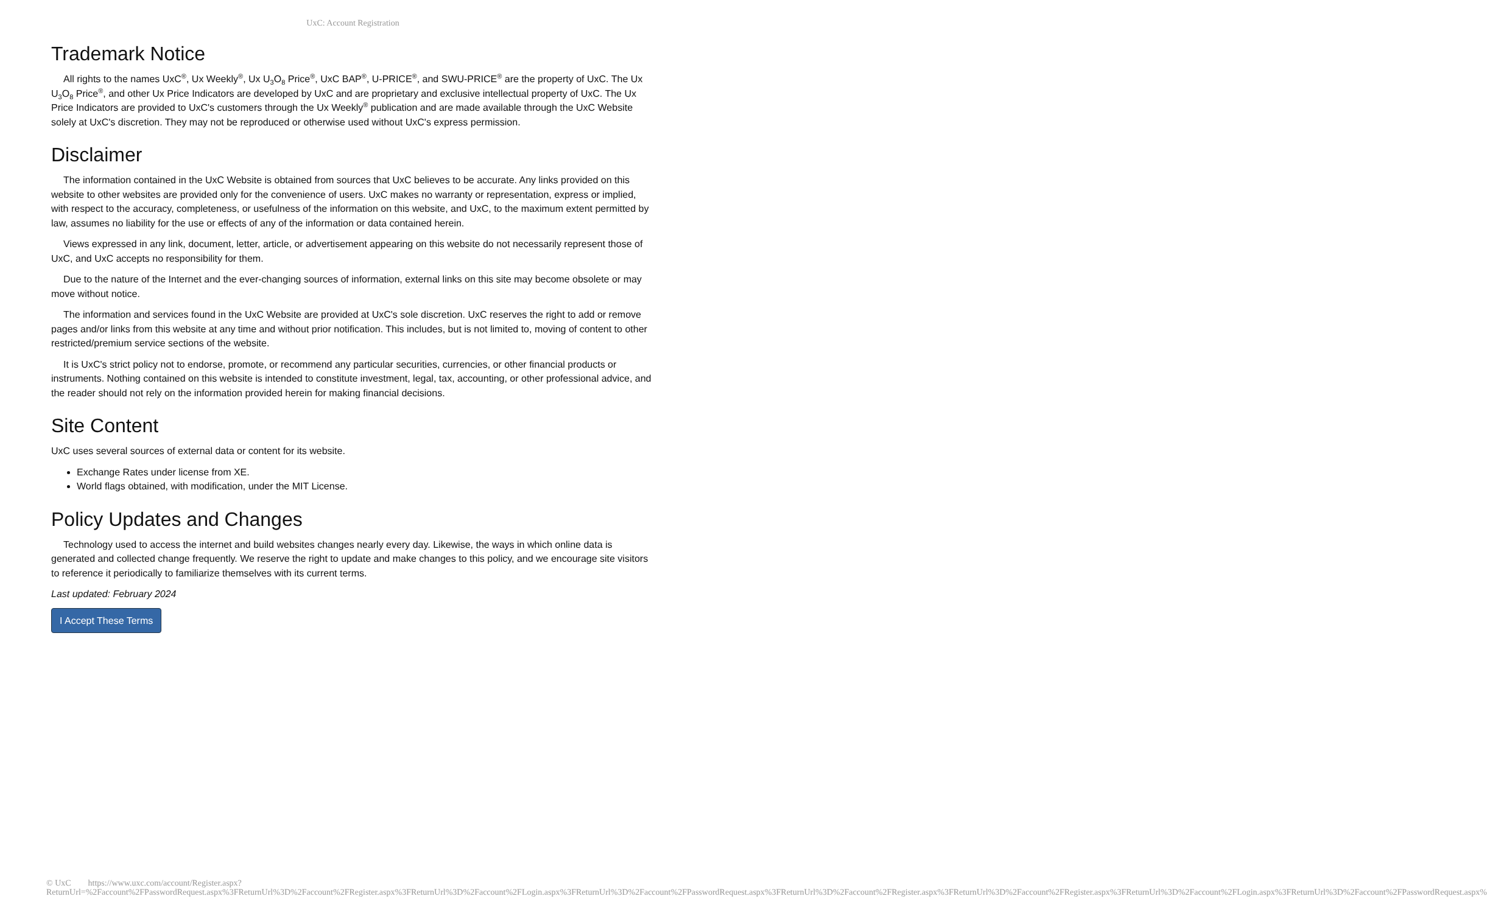UxC: Account Registration
Trademark Notice
All rights to the names UxC<sup>®</sup>, Ux Weekly<sup>®</sup>, Ux U<sub>3</sub>O<sub>8</sub> Price<sup>®</sup>, UxC BAP<sup>®</sup>, U-PRICE<sup>®</sup>, and SWU-PRICE<sup>®</sup> are the property of UxC. The Ux U<sub>3</sub>O<sub>8</sub> Price<sup>®</sup>, and other Ux Price Indicators are developed by UxC and are proprietary and exclusive intellectual property of UxC. The Ux Price Indicators are provided to UxC's customers through the Ux Weekly<sup>®</sup> publication and are made available through the UxC Website solely at UxC's discretion. They may not be reproduced or otherwise used without UxC's express permission.
Disclaimer
The information contained in the UxC Website is obtained from sources that UxC believes to be accurate. Any links provided on this website to other websites are provided only for the convenience of users. UxC makes no warranty or representation, express or implied, with respect to the accuracy, completeness, or usefulness of the information on this website, and UxC, to the maximum extent permitted by law, assumes no liability for the use or effects of any of the information or data contained herein.
Views expressed in any link, document, letter, article, or advertisement appearing on this website do not necessarily represent those of UxC, and UxC accepts no responsibility for them.
Due to the nature of the Internet and the ever-changing sources of information, external links on this site may become obsolete or may move without notice.
The information and services found in the UxC Website are provided at UxC's sole discretion. UxC reserves the right to add or remove pages and/or links from this website at any time and without prior notification. This includes, but is not limited to, moving of content to other restricted/premium service sections of the website.
It is UxC's strict policy not to endorse, promote, or recommend any particular securities, currencies, or other financial products or instruments. Nothing contained on this website is intended to constitute investment, legal, tax, accounting, or other professional advice, and the reader should not rely on the information provided herein for making financial decisions.
Site Content
UxC uses several sources of external data or content for its website.
Exchange Rates under license from XE.
World flags obtained, with modification, under the MIT License.
Policy Updates and Changes
Technology used to access the internet and build websites changes nearly every day. Likewise, the ways in which online data is generated and collected change frequently. We reserve the right to update and make changes to this policy, and we encourage site visitors to reference it periodically to familiarize themselves with its current terms.
Last updated: February 2024
I Accept These Terms
© UxC https://www.uxc.com/account/Register.aspx?ReturnUrl=%2Faccount%2FPasswordRequest.aspx%3FReturnUrl%3D%2Faccount%2FRegister.aspx%3FReturnUrl%3D%2Faccount%2FLogin.aspx%3FReturnUrl%3D%2Faccount%2FPasswordRequest.aspx%3FReturnUrl%3D%2Faccount%2FRegister.aspx%3FReturnUrl%3D%2Faccount%2FRegister.aspx%3FReturnUrl%3D%2Faccount%2FLogin.aspx%3FReturnUrl%3D%2Faccount%2FPasswordRequest.aspx%